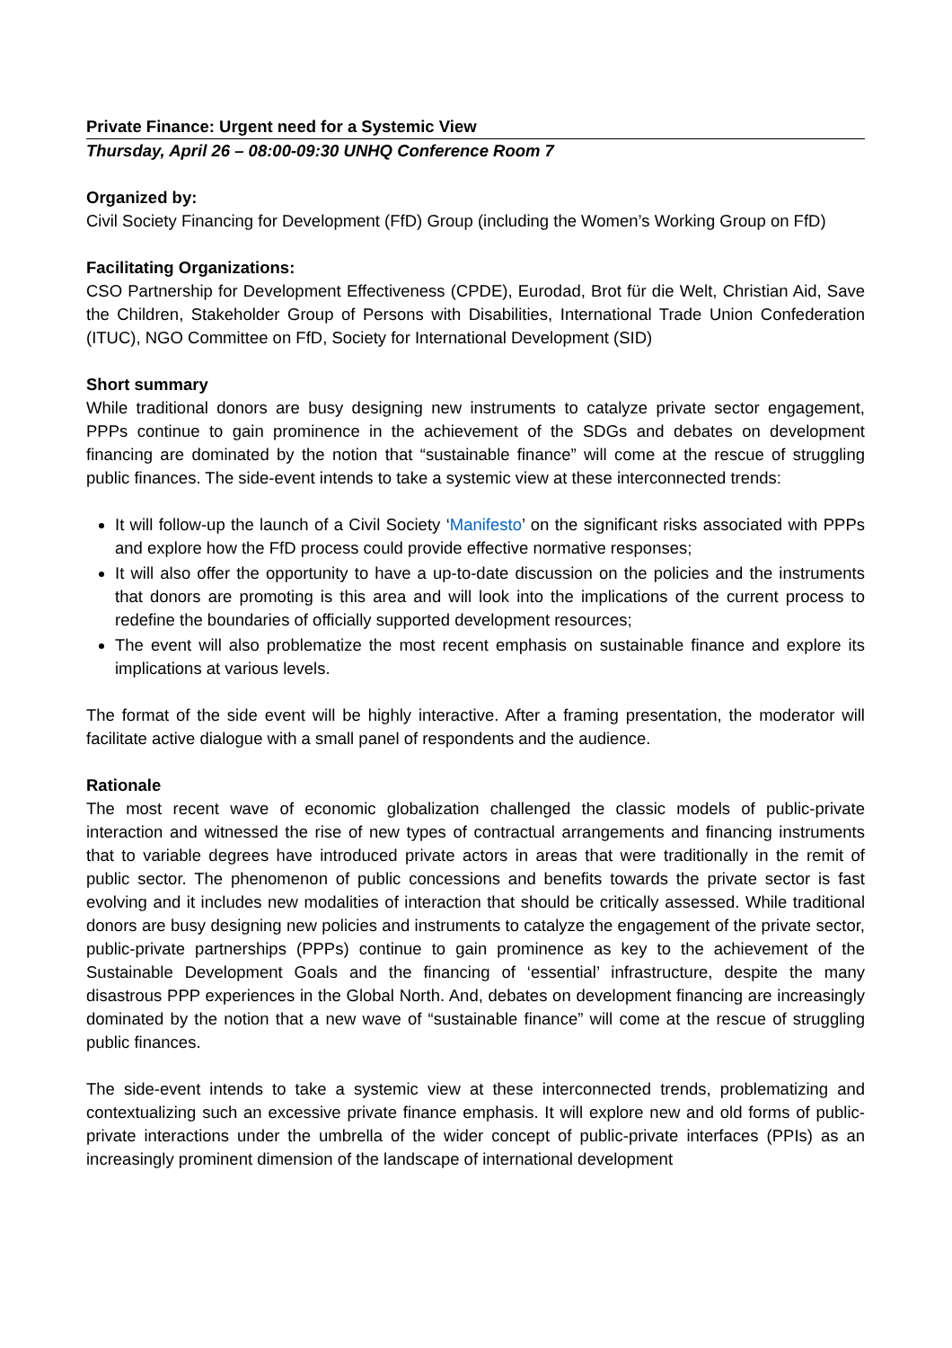Private Finance: Urgent need for a Systemic View
Thursday, April 26 – 08:00-09:30 UNHQ Conference Room 7
Organized by:
Civil Society Financing for Development (FfD) Group (including the Women’s Working Group on FfD)
Facilitating Organizations:
CSO Partnership for Development Effectiveness (CPDE), Eurodad, Brot für die Welt, Christian Aid, Save the Children, Stakeholder Group of Persons with Disabilities, International Trade Union Confederation (ITUC), NGO Committee on FfD, Society for International Development (SID)
Short summary
While traditional donors are busy designing new instruments to catalyze private sector engagement, PPPs continue to gain prominence in the achievement of the SDGs and debates on development financing are dominated by the notion that “sustainable finance” will come at the rescue of struggling public finances. The side-event intends to take a systemic view at these interconnected trends:
It will follow-up the launch of a Civil Society ‘Manifesto’ on the significant risks associated with PPPs and explore how the FfD process could provide effective normative responses;
It will also offer the opportunity to have a up-to-date discussion on the policies and the instruments that donors are promoting is this area and will look into the implications of the current process to redefine the boundaries of officially supported development resources;
The event will also problematize the most recent emphasis on sustainable finance and explore its implications at various levels.
The format of the side event will be highly interactive. After a framing presentation, the moderator will facilitate active dialogue with a small panel of respondents and the audience.
Rationale
The most recent wave of economic globalization challenged the classic models of public-private interaction and witnessed the rise of new types of contractual arrangements and financing instruments that to variable degrees have introduced private actors in areas that were traditionally in the remit of public sector. The phenomenon of public concessions and benefits towards the private sector is fast evolving and it includes new modalities of interaction that should be critically assessed. While traditional donors are busy designing new policies and instruments to catalyze the engagement of the private sector, public-private partnerships (PPPs) continue to gain prominence as key to the achievement of the Sustainable Development Goals and the financing of ‘essential’ infrastructure, despite the many disastrous PPP experiences in the Global North. And, debates on development financing are increasingly dominated by the notion that a new wave of “sustainable finance” will come at the rescue of struggling public finances.
The side-event intends to take a systemic view at these interconnected trends, problematizing and contextualizing such an excessive private finance emphasis. It will explore new and old forms of public-private interactions under the umbrella of the wider concept of public-private interfaces (PPIs) as an increasingly prominent dimension of the landscape of international development